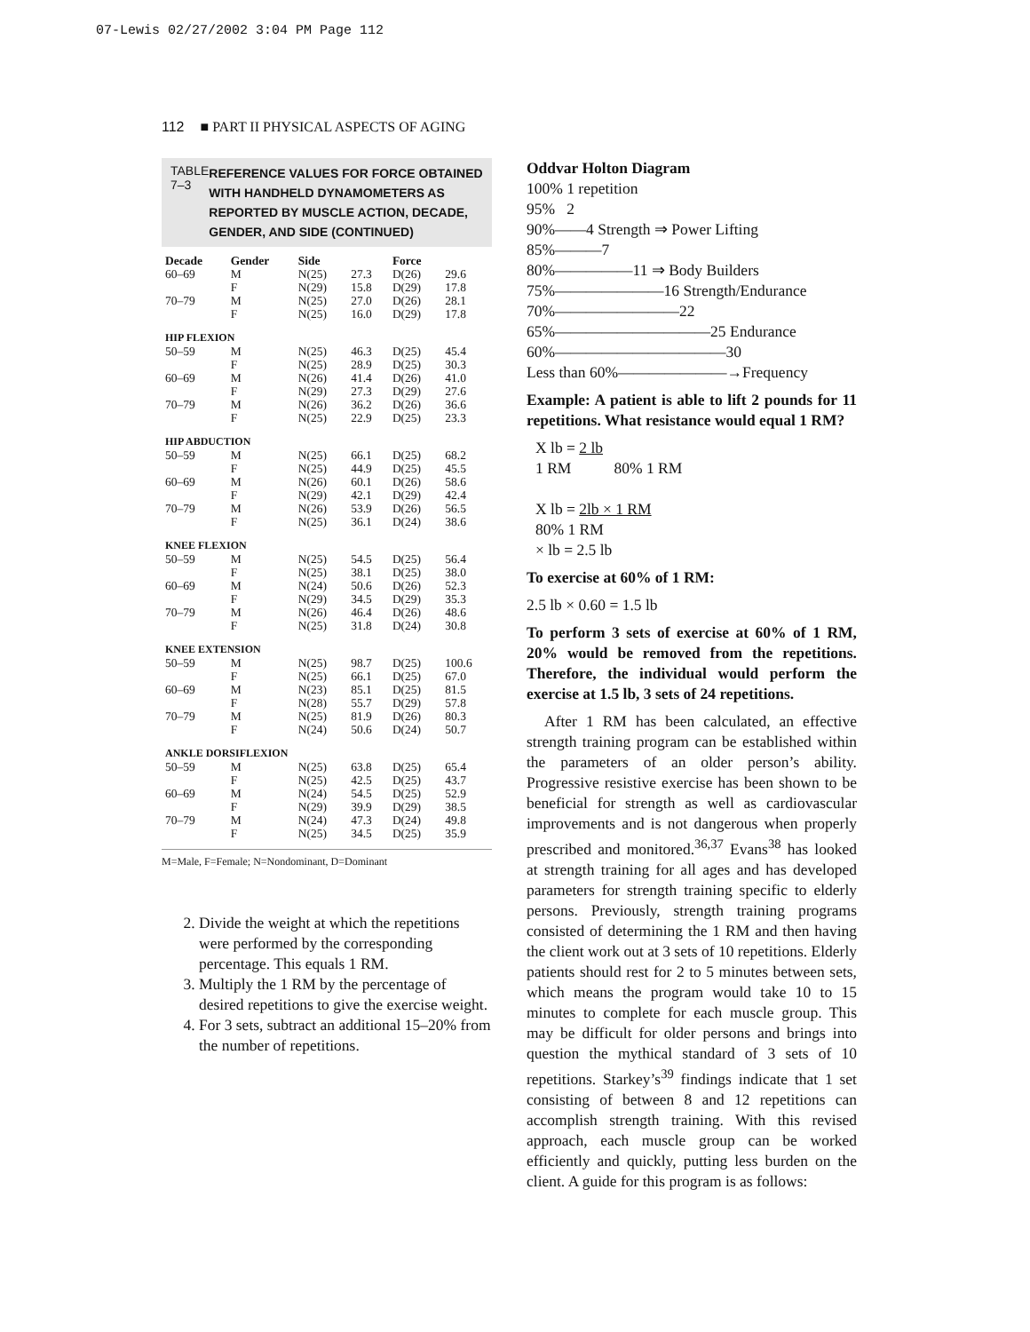07-Lewis 02/27/2002 3:04 PM Page 112
112 ■ PART II PHYSICAL ASPECTS OF AGING
TABLE 7–3 REFERENCE VALUES FOR FORCE OBTAINED WITH HANDHELD DYNAMOMETERS AS REPORTED BY MUSCLE ACTION, DECADE, GENDER, AND SIDE (CONTINUED)
| Decade | Gender | Side | | Force | |
| --- | --- | --- | --- | --- | --- |
| 60–69 | M | N(25) | 27.3 | D(26) | 29.6 |
| | F | N(29) | 15.8 | D(29) | 17.8 |
| 70–79 | M | N(25) | 27.0 | D(26) | 28.1 |
| | F | N(25) | 16.0 | D(29) | 17.8 |
| HIP FLEXION | | | | | |
| 50–59 | M | N(25) | 46.3 | D(25) | 45.4 |
| | F | N(25) | 28.9 | D(25) | 30.3 |
| 60–69 | M | N(26) | 41.4 | D(26) | 41.0 |
| | F | N(29) | 27.3 | D(29) | 27.6 |
| 70–79 | M | N(26) | 36.2 | D(26) | 36.6 |
| | F | N(25) | 22.9 | D(25) | 23.3 |
| HIP ABDUCTION | | | | | |
| 50–59 | M | N(25) | 66.1 | D(25) | 68.2 |
| | F | N(25) | 44.9 | D(25) | 45.5 |
| 60–69 | M | N(26) | 60.1 | D(26) | 58.6 |
| | F | N(29) | 42.1 | D(29) | 42.4 |
| 70–79 | M | N(26) | 53.9 | D(26) | 56.5 |
| | F | N(25) | 36.1 | D(24) | 38.6 |
| KNEE FLEXION | | | | | |
| 50–59 | M | N(25) | 54.5 | D(25) | 56.4 |
| | F | N(25) | 38.1 | D(25) | 38.0 |
| 60–69 | M | N(24) | 50.6 | D(26) | 52.3 |
| | F | N(29) | 34.5 | D(29) | 35.3 |
| 70–79 | M | N(26) | 46.4 | D(26) | 48.6 |
| | F | N(25) | 31.8 | D(24) | 30.8 |
| KNEE EXTENSION | | | | | |
| 50–59 | M | N(25) | 98.7 | D(25) | 100.6 |
| | F | N(25) | 66.1 | D(25) | 67.0 |
| 60–69 | M | N(23) | 85.1 | D(25) | 81.5 |
| | F | N(28) | 55.7 | D(29) | 57.8 |
| 70–79 | M | N(25) | 81.9 | D(26) | 80.3 |
| | F | N(24) | 50.6 | D(24) | 50.7 |
| ANKLE DORSIFLEXION | | | | | |
| 50–59 | M | N(25) | 63.8 | D(25) | 65.4 |
| | F | N(25) | 42.5 | D(25) | 43.7 |
| 60–69 | M | N(24) | 54.5 | D(25) | 52.9 |
| | F | N(29) | 39.9 | D(29) | 38.5 |
| 70–79 | M | N(24) | 47.3 | D(24) | 49.8 |
| | F | N(25) | 34.5 | D(25) | 35.9 |
M=Male, F=Female; N=Nondominant, D=Dominant
2. Divide the weight at which the repetitions were performed by the corresponding percentage. This equals 1 RM.
3. Multiply the 1 RM by the percentage of desired repetitions to give the exercise weight.
4. For 3 sets, subtract an additional 15–20% from the number of repetitions.
Oddvar Holton Diagram
100% 1 repetition
95% 2
90%——4 Strength ⇒ Power Lifting
85%———7
80%—————11 ⇒ Body Builders
75%———————16 Strength/Endurance
70%————————22
65%——————————25 Endurance
60%———————————30
Less than 60%———————→Frequency
Example: A patient is able to lift 2 pounds for 11 repetitions. What resistance would equal 1 RM?
X lb = 2 lb
1 RM 80% 1 RM
X lb = 2lb × 1 RM
80% 1 RM
× lb = 2.5 lb
To exercise at 60% of 1 RM:
2.5 lb × 0.60 = 1.5 lb
To perform 3 sets of exercise at 60% of 1 RM, 20% would be removed from the repetitions. Therefore, the individual would perform the exercise at 1.5 lb, 3 sets of 24 repetitions.
After 1 RM has been calculated, an effective strength training program can be established within the parameters of an older person’s ability. Progressive resistive exercise has been shown to be beneficial for strength as well as cardiovascular improvements and is not dangerous when properly prescribed and monitored.<sup>36,37</sup> Evans<sup>38</sup> has looked at strength training for all ages and has developed parameters for strength training specific to elderly persons. Previously, strength training programs consisted of determining the 1 RM and then having the client work out at 3 sets of 10 repetitions. Elderly patients should rest for 2 to 5 minutes between sets, which means the program would take 10 to 15 minutes to complete for each muscle group. This may be difficult for older persons and brings into question the mythical standard of 3 sets of 10 repetitions. Starkey’s<sup>39</sup> findings indicate that 1 set consisting of between 8 and 12 repetitions can accomplish strength training. With this revised approach, each muscle group can be worked efficiently and quickly, putting less burden on the client. A guide for this program is as follows: